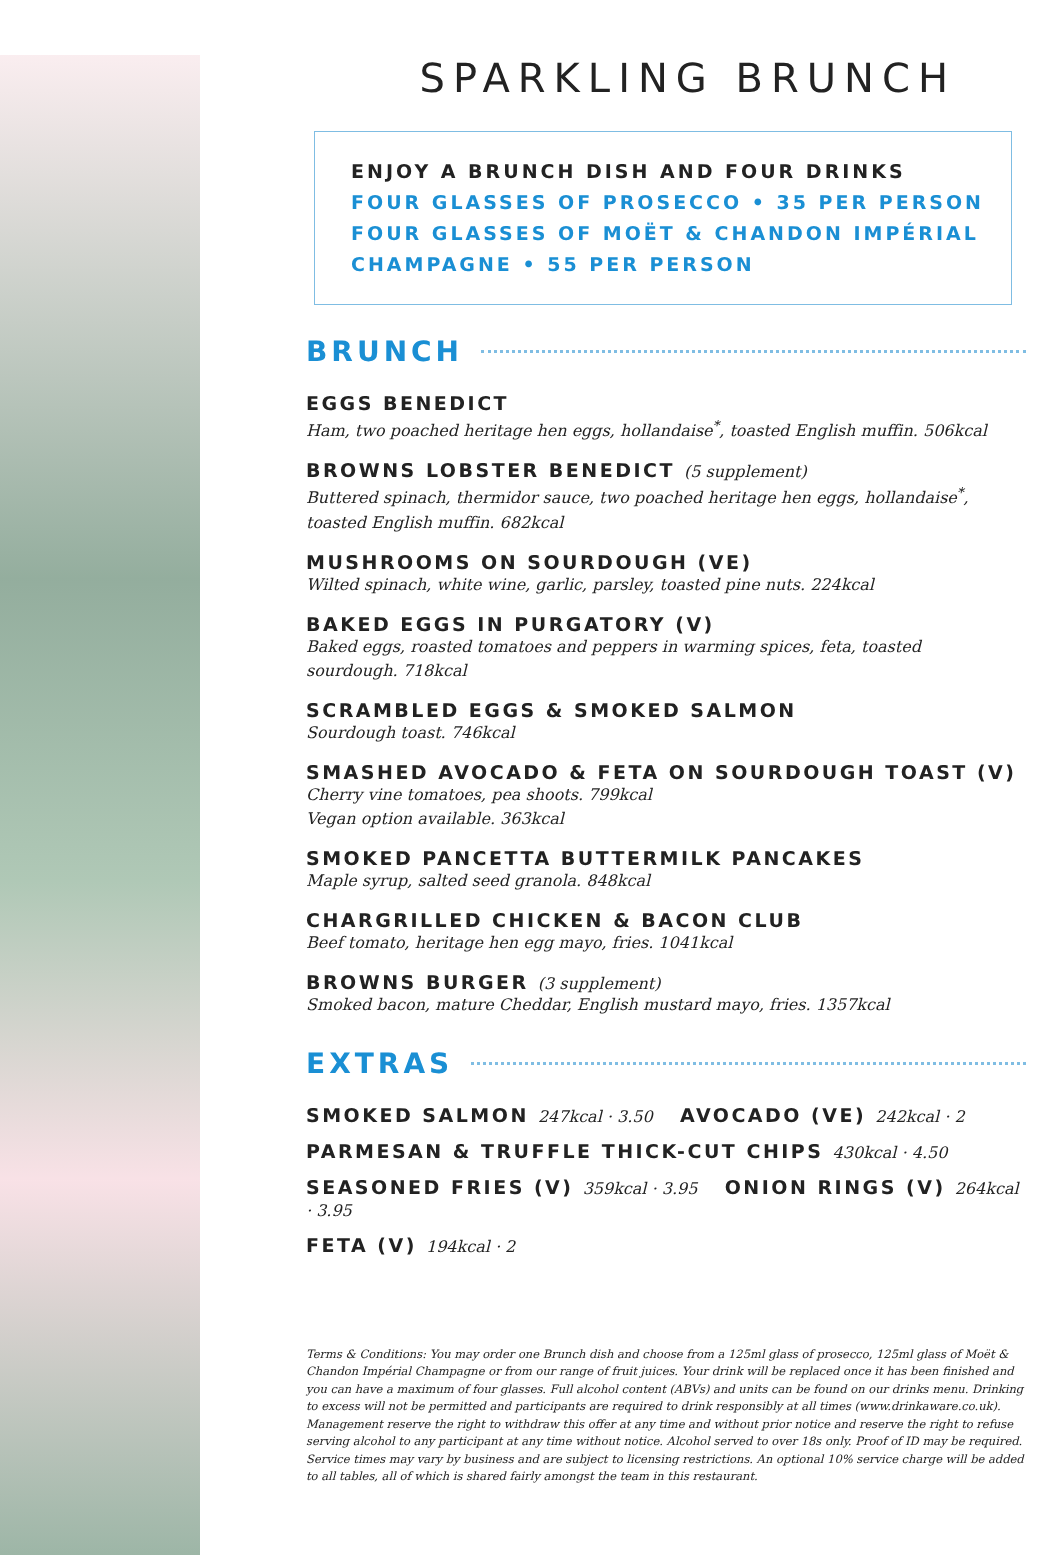SPARKLING BRUNCH
ENJOY A BRUNCH DISH AND FOUR DRINKS
FOUR GLASSES OF PROSECCO • 35 PER PERSON
FOUR GLASSES OF MOËT & CHANDON IMPÉRIAL
CHAMPAGNE • 55 PER PERSON
BRUNCH
EGGS BENEDICT
Ham, two poached heritage hen eggs, hollandaise<sup>*</sup>, toasted English muffin. 506kcal
BROWNS LOBSTER BENEDICT (5 supplement)
Buttered spinach, thermidor sauce, two poached heritage hen eggs, hollandaise<sup>*</sup>,
toasted English muffin. 682kcal
MUSHROOMS ON SOURDOUGH (VE)
Wilted spinach, white wine, garlic, parsley, toasted pine nuts. 224kcal
BAKED EGGS IN PURGATORY (V)
Baked eggs, roasted tomatoes and peppers in warming spices, feta, toasted
sourdough. 718kcal
SCRAMBLED EGGS & SMOKED SALMON
Sourdough toast. 746kcal
SMASHED AVOCADO & FETA ON SOURDOUGH TOAST (V)
Cherry vine tomatoes, pea shoots. 799kcal
Vegan option available. 363kcal
SMOKED PANCETTA BUTTERMILK PANCAKES
Maple syrup, salted seed granola. 848kcal
CHARGRILLED CHICKEN & BACON CLUB
Beef tomato, heritage hen egg mayo, fries. 1041kcal
BROWNS BURGER (3 supplement)
Smoked bacon, mature Cheddar, English mustard mayo, fries. 1357kcal
EXTRAS
SMOKED SALMON 247kcal · 3.50 AVOCADO (VE) 242kcal · 2
PARMESAN & TRUFFLE THICK-CUT CHIPS 430kcal · 4.50
SEASONED FRIES (V) 359kcal · 3.95 ONION RINGS (V) 264kcal · 3.95
FETA (V) 194kcal · 2
Terms & Conditions: You may order one Brunch dish and choose from a 125ml glass of prosecco, 125ml glass of Moët & Chandon Impérial Champagne or from our range of fruit juices. Your drink will be replaced once it has been finished and you can have a maximum of four glasses. Full alcohol content (ABVs) and units can be found on our drinks menu. Drinking to excess will not be permitted and participants are required to drink responsibly at all times (www.drinkaware.co.uk). Management reserve the right to withdraw this offer at any time and without prior notice and reserve the right to refuse serving alcohol to any participant at any time without notice. Alcohol served to over 18s only. Proof of ID may be required. Service times may vary by business and are subject to licensing restrictions. An optional 10% service charge will be added to all tables, all of which is shared fairly amongst the team in this restaurant.